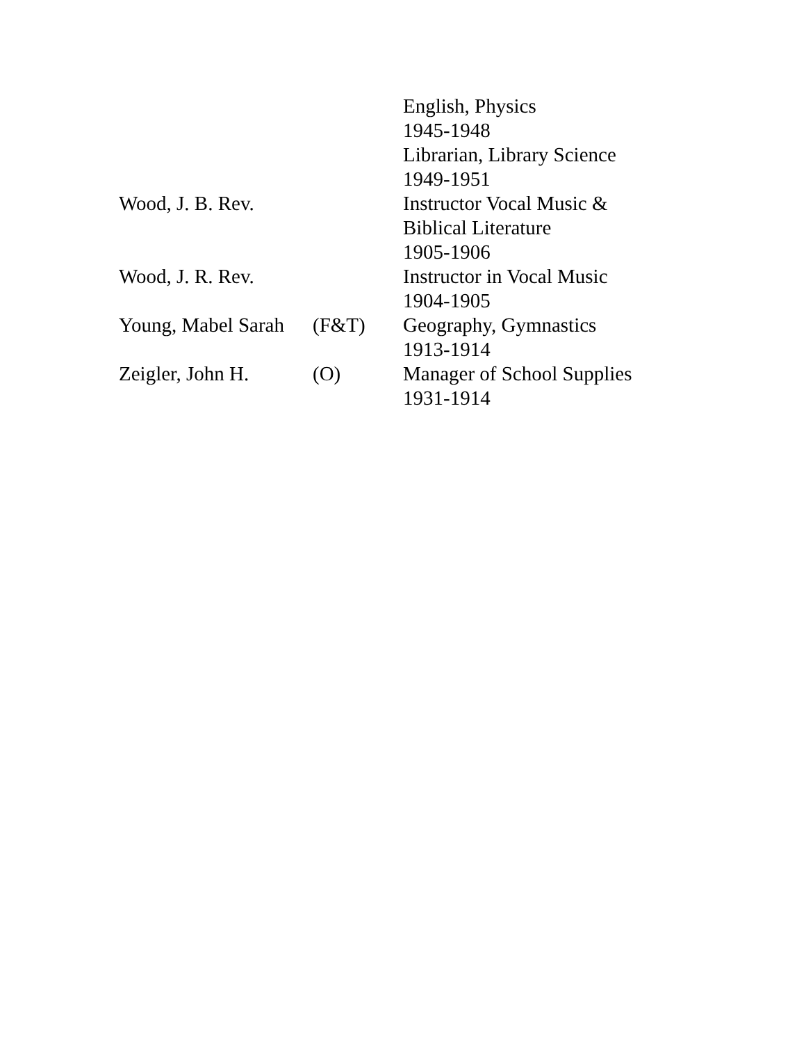| | | English, Physics 1945-1948 Librarian, Library Science 1949-1951 |
| Wood, J. B. Rev. | | Instructor Vocal Music & Biblical Literature 1905-1906 |
| Wood, J. R. Rev. | | Instructor in Vocal Music 1904-1905 |
| Young, Mabel Sarah | (F&T) | Geography, Gymnastics 1913-1914 |
| Zeigler, John H. | (O) | Manager of School Supplies 1931-1914 |